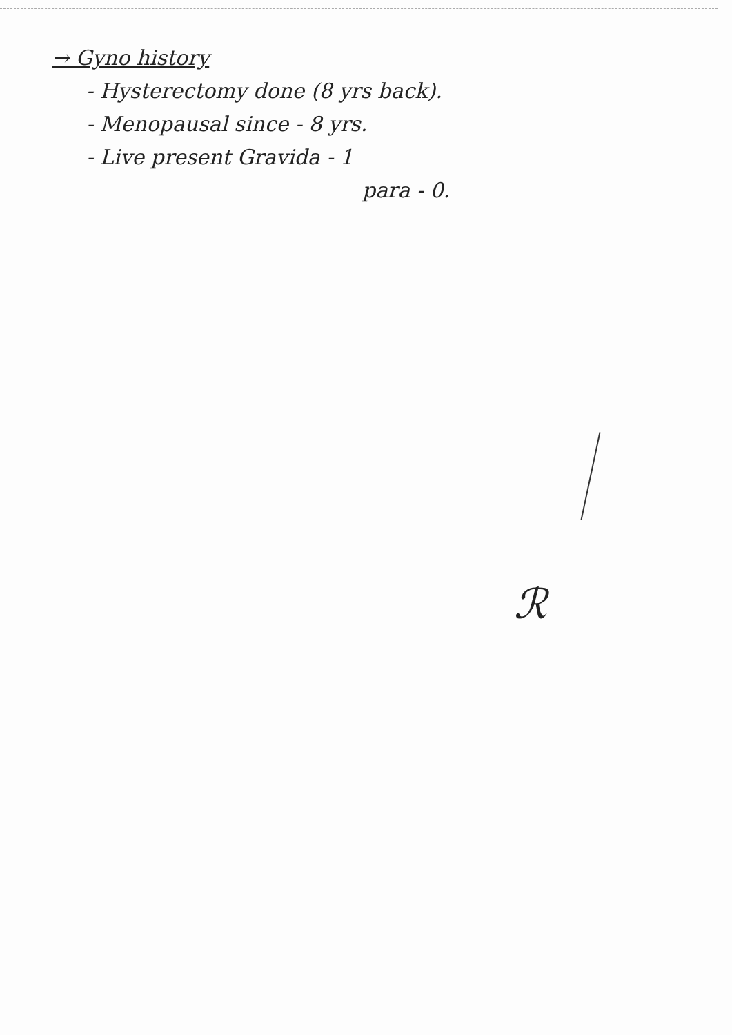→ Gyno history
- Hysterectomy done (8 yrs back).
- Menopausal since - 8 yrs.
- Live present Gravida - 1
para - 0.
ℛ